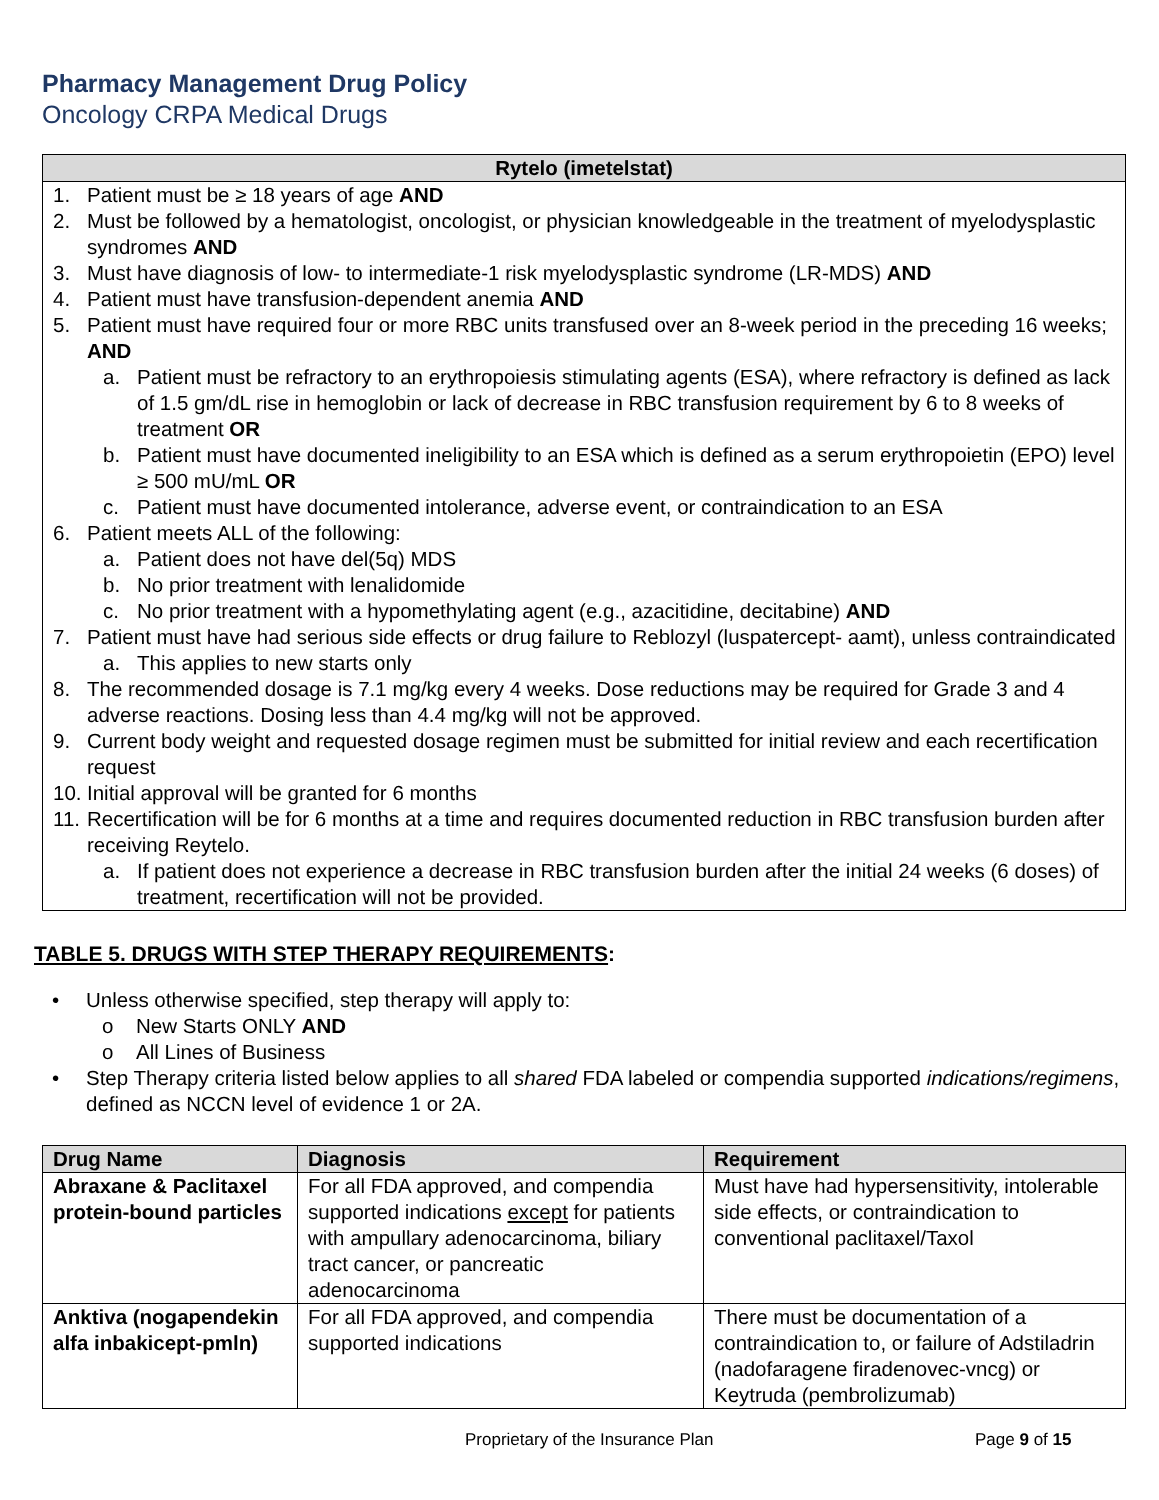Pharmacy Management Drug Policy
Oncology CRPA Medical Drugs
| Rytelo (imetelstat) |
| --- |
| 1. Patient must be ≥ 18 years of age AND 2. Must be followed by a hematologist, oncologist, or physician knowledgeable in the treatment of myelodysplastic syndromes AND 3. Must have diagnosis of low- to intermediate-1 risk myelodysplastic syndrome (LR-MDS) AND 4. Patient must have transfusion-dependent anemia AND 5. Patient must have required four or more RBC units transfused over an 8-week period in the preceding 16 weeks; AND a. Patient must be refractory to an erythropoiesis stimulating agents (ESA), where refractory is defined as lack of 1.5 gm/dL rise in hemoglobin or lack of decrease in RBC transfusion requirement by 6 to 8 weeks of treatment OR b. Patient must have documented ineligibility to an ESA which is defined as a serum erythropoietin (EPO) level ≥ 500 mU/mL OR c. Patient must have documented intolerance, adverse event, or contraindication to an ESA 6. Patient meets ALL of the following: a. Patient does not have del(5q) MDS b. No prior treatment with lenalidomide c. No prior treatment with a hypomethylating agent (e.g., azacitidine, decitabine) AND 7. Patient must have had serious side effects or drug failure to Reblozyl (luspatercept- aamt), unless contraindicated a. This applies to new starts only 8. The recommended dosage is 7.1 mg/kg every 4 weeks. Dose reductions may be required for Grade 3 and 4 adverse reactions. Dosing less than 4.4 mg/kg will not be approved. 9. Current body weight and requested dosage regimen must be submitted for initial review and each recertification request 10. Initial approval will be granted for 6 months 11. Recertification will be for 6 months at a time and requires documented reduction in RBC transfusion burden after receiving Reytelo. a. If patient does not experience a decrease in RBC transfusion burden after the initial 24 weeks (6 doses) of treatment, recertification will not be provided. |
TABLE 5. DRUGS WITH STEP THERAPY REQUIREMENTS:
• Unless otherwise specified, step therapy will apply to:
o New Starts ONLY AND
o All Lines of Business
• Step Therapy criteria listed below applies to all shared FDA labeled or compendia supported indications/regimens, defined as NCCN level of evidence 1 or 2A.
| Drug Name | Diagnosis | Requirement |
| --- | --- | --- |
| Abraxane & Paclitaxel protein-bound particles | For all FDA approved, and compendia supported indications except for patients with ampullary adenocarcinoma, biliary tract cancer, or pancreatic adenocarcinoma | Must have had hypersensitivity, intolerable side effects, or contraindication to conventional paclitaxel/Taxol |
| Anktiva (nogapendekin alfa inbakicept-pmln) | For all FDA approved, and compendia supported indications | There must be documentation of a contraindication to, or failure of Adstiladrin (nadofaragene firadenovec-vncg) or Keytruda (pembrolizumab) |
Proprietary of the Insurance Plan Page 9 of 15